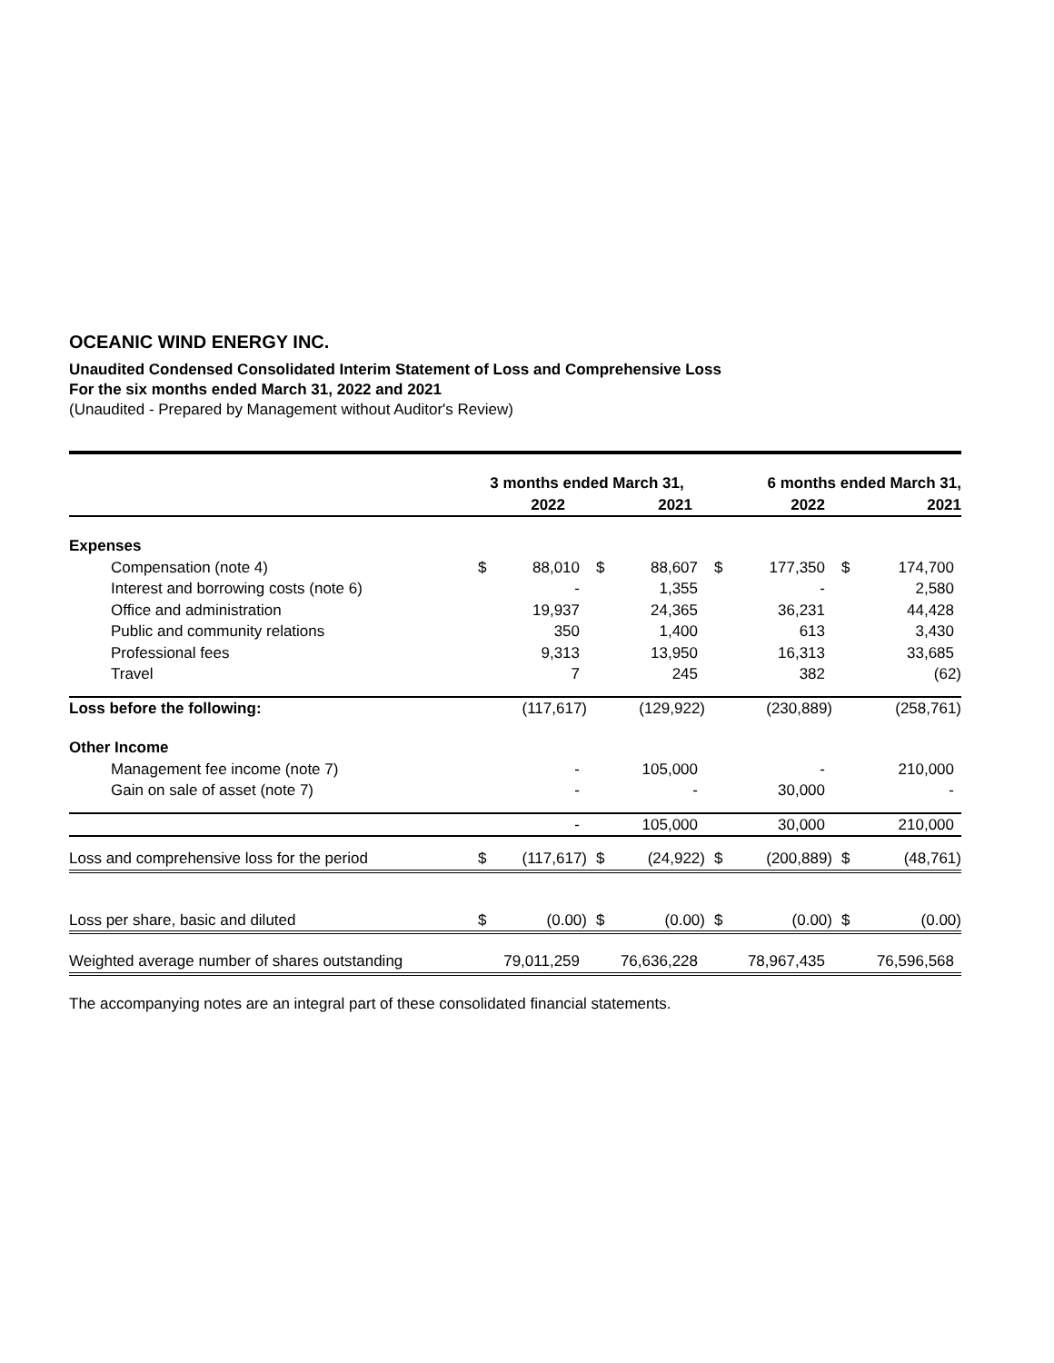OCEANIC WIND ENERGY INC.
Unaudited Condensed Consolidated Interim Statement of Loss and Comprehensive Loss
For the six months ended March 31, 2022 and 2021
(Unaudited - Prepared by Management without Auditor's Review)
| | 3 months ended March 31, | | | | | 6 months ended March 31, | | |
| | 2022 | | 2021 | | | 2022 | 2021 | |
| Expenses | | | | | | | | |
| Compensation (note 4) | $ | 88,010 | $ | 88,607 | $ | 177,350 | $ | 174,700 |
| Interest and borrowing costs (note 6) | | - | | 1,355 | | - | | 2,580 |
| Office and administration | | 19,937 | | 24,365 | | 36,231 | | 44,428 |
| Public and community relations | | 350 | | 1,400 | | 613 | | 3,430 |
| Professional fees | | 9,313 | | 13,950 | | 16,313 | | 33,685 |
| Travel | | 7 | | 245 | | 382 | | (62) |
| Loss before the following: | | (117,617) | | (129,922) | | (230,889) | | (258,761) |
| Other Income | | | | | | | | |
| Management fee income (note 7) | | - | | 105,000 | | - | | 210,000 |
| Gain on sale of asset (note 7) | | - | | - | | 30,000 | | - |
| | | - | | 105,000 | | 30,000 | | 210,000 |
| Loss and comprehensive loss for the period | $ | (117,617) | $ | (24,922) | $ | (200,889) | $ | (48,761) |
| Loss per share, basic and diluted | $ | (0.00) | $ | (0.00) | $ | (0.00) | $ | (0.00) |
| Weighted average number of shares outstanding | | 79,011,259 | | 76,636,228 | | 78,967,435 | | 76,596,568 |
The accompanying notes are an integral part of these consolidated financial statements.